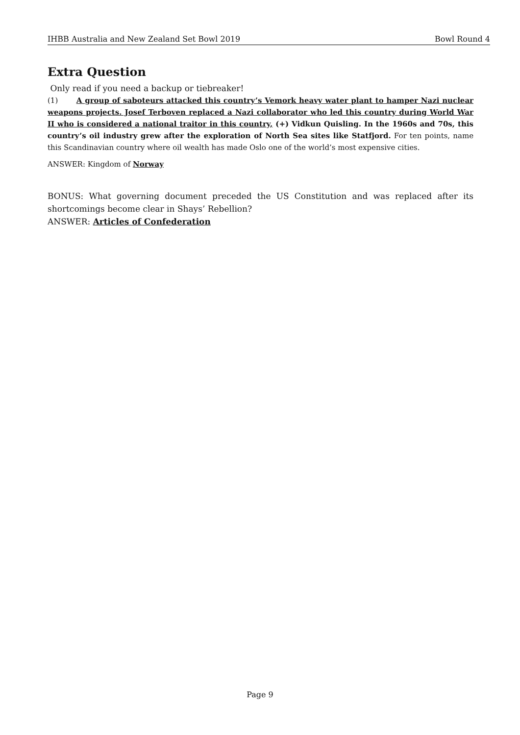IHBB Australia and New Zealand Set Bowl 2019 Bowl Round 4
Extra Question
Only read if you need a backup or tiebreaker!
(1) A group of saboteurs attacked this country’s Vemork heavy water plant to hamper Nazi nuclear weapons projects. Josef Terboven replaced a Nazi collaborator who led this country during World War II who is considered a national traitor in this country, (+) Vidkun Quisling. In the 1960s and 70s, this country’s oil industry grew after the exploration of North Sea sites like Statfjord. For ten points, name this Scandinavian country where oil wealth has made Oslo one of the world’s most expensive cities.
ANSWER: Kingdom of Norway
BONUS: What governing document preceded the US Constitution and was replaced after its shortcomings become clear in Shays’ Rebellion?
ANSWER: Articles of Confederation
Page 9